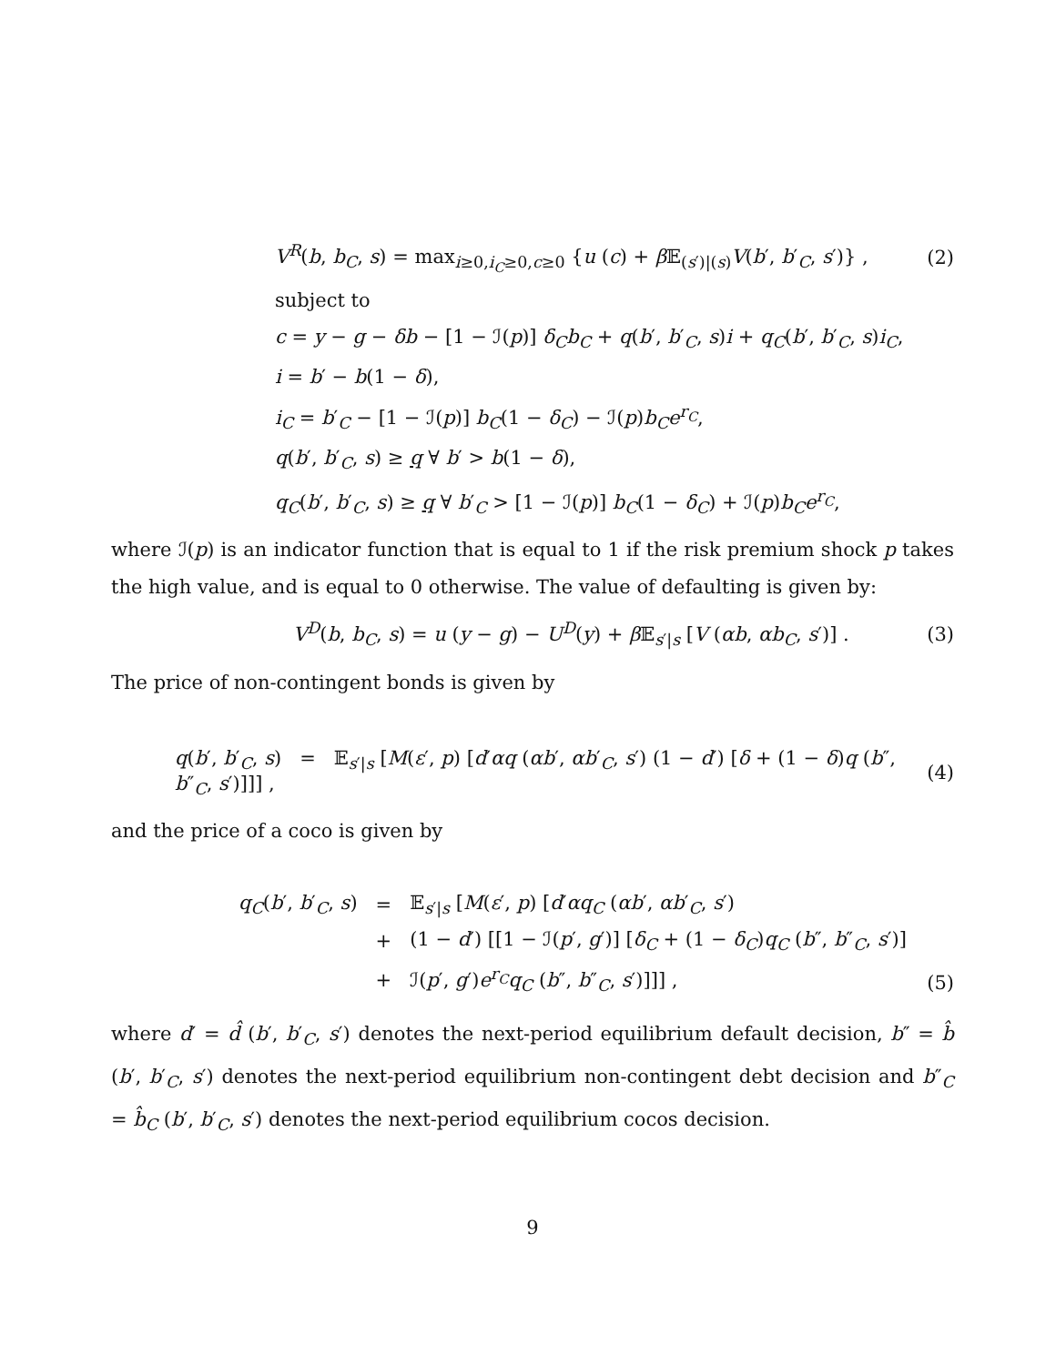V<sup>R</sup>(b, b<sub>C</sub>, s) = max<sub>i≥0,i<sub>C</sub>≥0,c≥0</sub> {u (c) + β 𝔼<sub>(s′)|(s)</sub>V(b′, b′<sub>C</sub>, s′)} , (2)
subject to
c = y − g − δb − [1 − ℐ(p)] δ<sub>C</sub>b<sub>C</sub> + q(b′, b′<sub>C</sub>, s)i + q<sub>C</sub>(b′, b′<sub>C</sub>, s)i<sub>C</sub>,
i = b′ − b(1 − δ),
i<sub>C</sub> = b′<sub>C</sub> − [1 − ℐ(p)] b<sub>C</sub>(1 − δ<sub>C</sub>) − ℐ(p)b<sub>C</sub>e<sup>r<sub>C</sub></sup>,
q(b′, b′<sub>C</sub>, s) ≥ q ∀ b′ > b(1 − δ),
q<sub>C</sub>(b′, b′<sub>C</sub>, s) ≥ q ∀ b′<sub>C</sub> > [1 − ℐ(p)] b<sub>C</sub>(1 − δ<sub>C</sub>) + ℐ(p)b<sub>C</sub>e<sup>r<sub>C</sub></sup>,
where ℐ(p) is an indicator function that is equal to 1 if the risk premium shock p takes the high value, and is equal to 0 otherwise. The value of defaulting is given by:
V<sup>D</sup>(b, b<sub>C</sub>, s) = u (y − g) − U<sup>D</sup>(y) + β 𝔼<sub>s′|s</sub> [V (αb, αb<sub>C</sub>, s′)] . (3)
The price of non-contingent bonds is given by
q(b′, b′<sub>C</sub>, s) = 𝔼<sub>s′|s</sub> [M(ε′, p) [d′αq (αb′, αb′<sub>C</sub>, s′) (1 − d′) [δ + (1 − δ)q (b″, b″<sub>C</sub>, s′)]]] , (4)
and the price of a coco is given by
| q<sub>C</sub> ( b ′, b ′<sub>C</sub>, s ) | = | 𝔼<sub>s′/s</sub> [ M ( ε ′, p ) [ d ′ αq<sub>C</sub> ( αb ′, αb ′<sub>C</sub>, s ′) |
| | + | (1 − d ′) [[1 − ℐ( p ′, g ′)] [ δ<sub>C</sub> + (1 − δ<sub>C</sub> ) q<sub>C</sub> ( b ″, b ″<sub>C</sub>, s ′)] |
| | + | ℐ( p ′, g ′) e<sup>r<sub>C</sub></sup>q<sub>C</sub> ( b ″, b ″<sub>C</sub>, s ′)]]] , |
(5)
where d′ = d̂ (b′, b′<sub>C</sub>, s′) denotes the next-period equilibrium default decision, b″ = b̂ (b′, b′<sub>C</sub>, s′) denotes the next-period equilibrium non-contingent debt decision and b″<sub>C</sub> = b̂<sub>C</sub> (b′, b′<sub>C</sub>, s′) denotes the next-period equilibrium cocos decision.
9